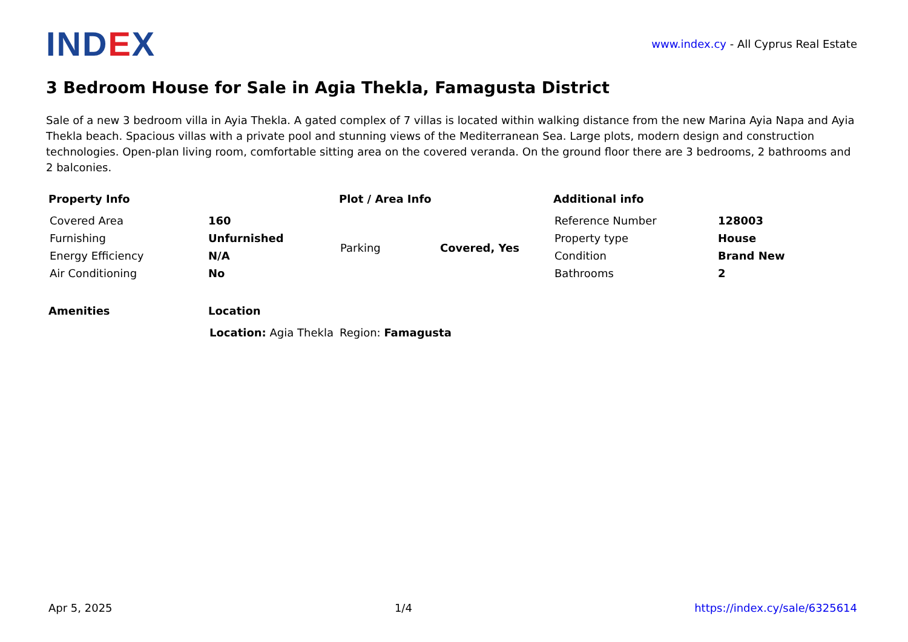IND EX
www.index.cy - All Cyprus Real Estate
3 Bedroom House for Sale in Agia Thekla, Famagusta District
Sale of a new 3 bedroom villa in Ayia Thekla. A gated complex of 7 villas is located within walking distance from the new Marina Ayia Napa and Ayia Thekla beach. Spacious villas with a private pool and stunning views of the Mediterranean Sea. Large plots, modern design and construction technologies. Open-plan living room, comfortable sitting area on the covered veranda. On the ground floor there are 3 bedrooms, 2 bathrooms and 2 balconies.
Property Info
| Covered Area | 160 |
| Furnishing | Unfurnished |
| Energy Efficiency | N/A |
| Air Conditioning | No |
Plot / Area Info
| Parking | Covered, Yes |
Additional info
| Reference Number | 128003 |
| Property type | House |
| Condition | Brand New |
| Bathrooms | 2 |
Amenities Location
| Location: Agia Thekla | Region: Famagusta |
Apr 5, 2025 1/4 https://index.cy/sale/6325614